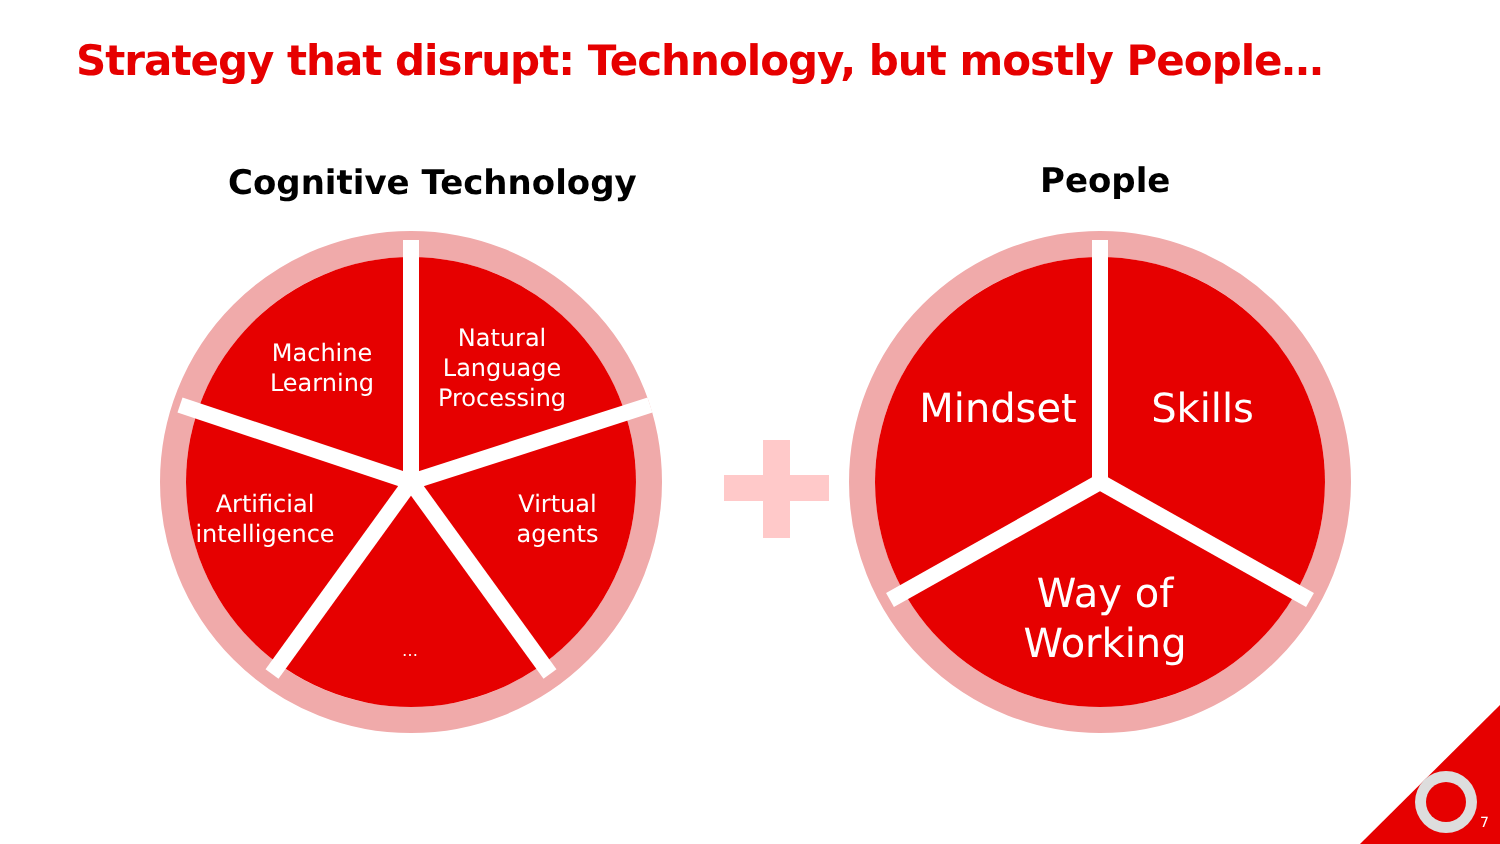Strategy that disrupt: Technology, but mostly People…
Cognitive Technology People
Machine Learning
Natural Language Processing
Artificial intelligence
Virtual agents
…
Mindset
Skills
Way of Working
7